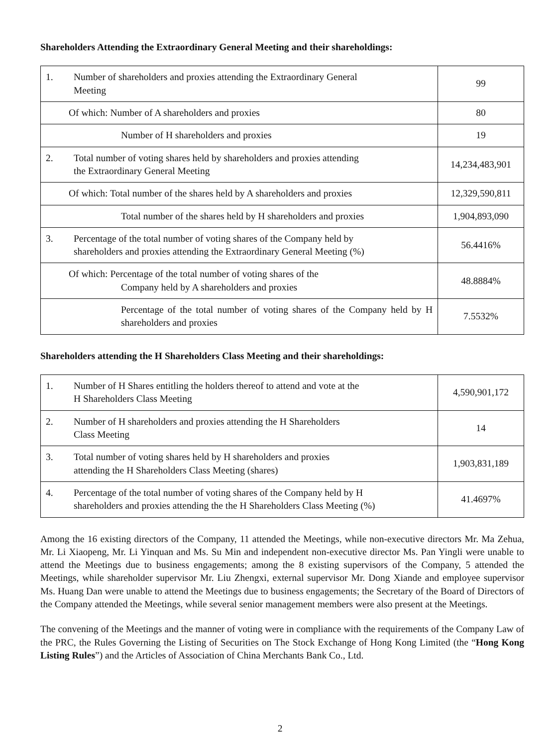Shareholders Attending the Extraordinary General Meeting and their shareholdings:
| 1. Number of shareholders and proxies attending the Extraordinary General Meeting | 99 |
| Of which: Number of A shareholders and proxies | 80 |
| Number of H shareholders and proxies | 19 |
| 2. Total number of voting shares held by shareholders and proxies attending the Extraordinary General Meeting | 14,234,483,901 |
| Of which: Total number of the shares held by A shareholders and proxies | 12,329,590,811 |
| Total number of the shares held by H shareholders and proxies | 1,904,893,090 |
| 3. Percentage of the total number of voting shares of the Company held by shareholders and proxies attending the Extraordinary General Meeting (%) | 56.4416% |
| Of which: Percentage of the total number of voting shares of the Company held by A shareholders and proxies | 48.8884% |
| Percentage of the total number of voting shares of the Company held by H shareholders and proxies | 7.5532% |
Shareholders attending the H Shareholders Class Meeting and their shareholdings:
| 1. Number of H Shares entitling the holders thereof to attend and vote at the H Shareholders Class Meeting | 4,590,901,172 |
| 2. Number of H shareholders and proxies attending the H Shareholders Class Meeting | 14 |
| 3. Total number of voting shares held by H shareholders and proxies attending the H Shareholders Class Meeting (shares) | 1,903,831,189 |
| 4. Percentage of the total number of voting shares of the Company held by H shareholders and proxies attending the the H Shareholders Class Meeting (%) | 41.4697% |
Among the 16 existing directors of the Company, 11 attended the Meetings, while non-executive directors Mr. Ma Zehua, Mr. Li Xiaopeng, Mr. Li Yinquan and Ms. Su Min and independent non-executive director Ms. Pan Yingli were unable to attend the Meetings due to business engagements; among the 8 existing supervisors of the Company, 5 attended the Meetings, while shareholder supervisor Mr. Liu Zhengxi, external supervisor Mr. Dong Xiande and employee supervisor Ms. Huang Dan were unable to attend the Meetings due to business engagements; the Secretary of the Board of Directors of the Company attended the Meetings, while several senior management members were also present at the Meetings.
The convening of the Meetings and the manner of voting were in compliance with the requirements of the Company Law of the PRC, the Rules Governing the Listing of Securities on The Stock Exchange of Hong Kong Limited (the “Hong Kong Listing Rules”) and the Articles of Association of China Merchants Bank Co., Ltd.
2